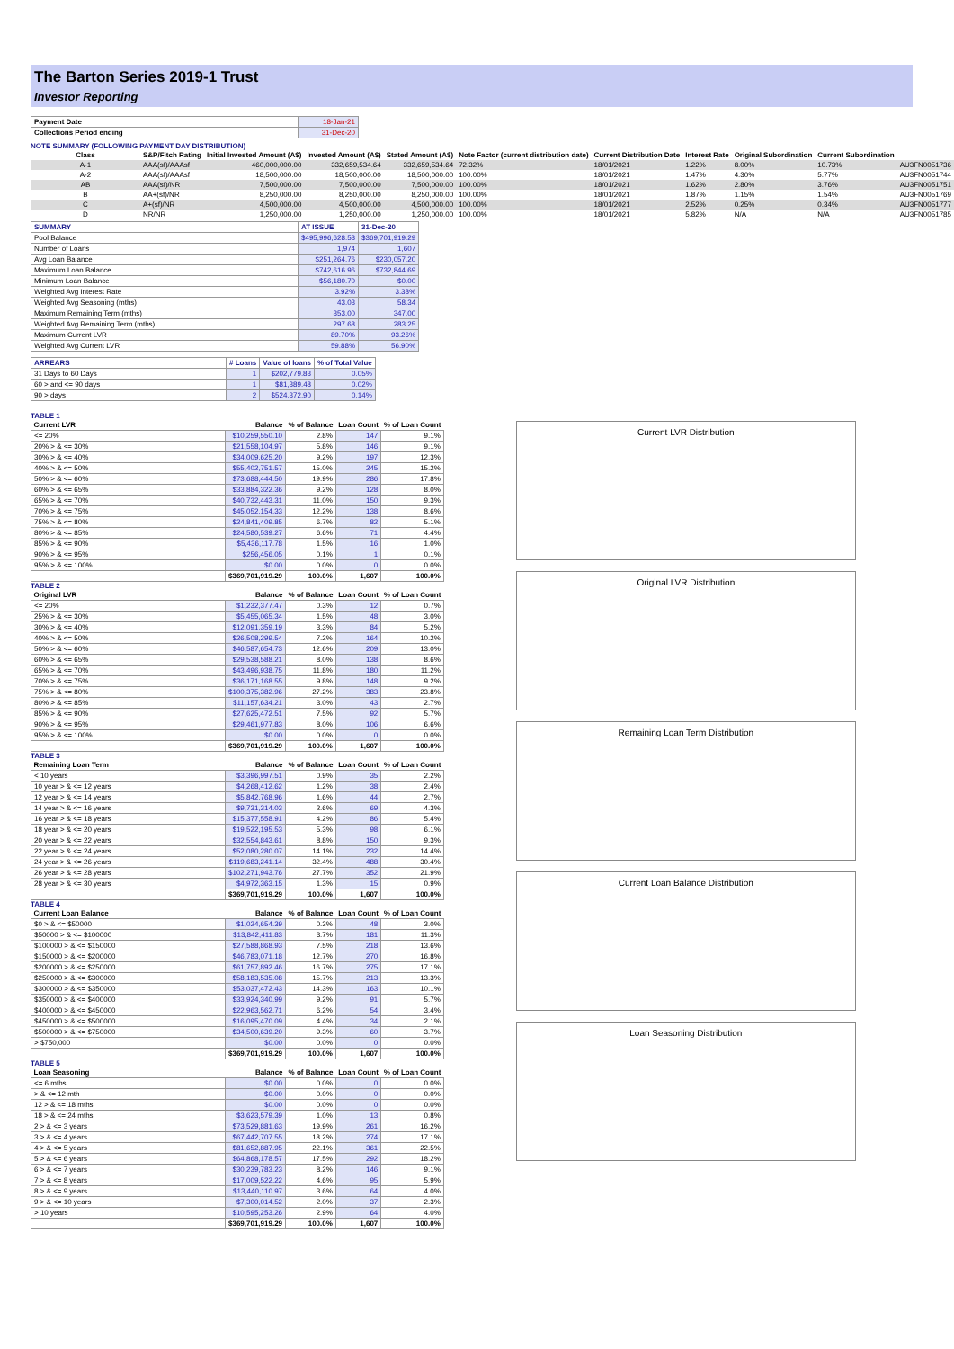The Barton Series 2019-1 Trust
Investor Reporting
| Payment Date | 18-Jan-21 |
| Collections Period ending | 31-Dec-20 |
NOTE SUMMARY (FOLLOWING PAYMENT DAY DISTRIBUTION)
| Class | S&P/Fitch Rating | Initial Invested Amount (A$) | Invested Amount (A$) | Stated Amount (A$) | Note Factor (current distribution date) | Current Distribution Date | Interest Rate | Original Subordination | Current Subordination | |
| --- | --- | --- | --- | --- | --- | --- | --- | --- | --- | --- |
| A-1 | AAA(sf)/AAAsf | 460,000,000.00 | 332,659,534.64 | 332,659,534.64 | 72.32% | 18/01/2021 | 1.22% | 8.00% | 10.73% | AU3FN0051736 |
| A-2 | AAA(sf)/AAAsf | 18,500,000.00 | 18,500,000.00 | 18,500,000.00 | 100.00% | 18/01/2021 | 1.47% | 4.30% | 5.77% | AU3FN0051744 |
| AB | AAA(sf)/NR | 7,500,000.00 | 7,500,000.00 | 7,500,000.00 | 100.00% | 18/01/2021 | 1.62% | 2.80% | 3.76% | AU3FN0051751 |
| B | AA+(sf)/NR | 8,250,000.00 | 8,250,000.00 | 8,250,000.00 | 100.00% | 18/01/2021 | 1.87% | 1.15% | 1.54% | AU3FN0051769 |
| C | A+(sf)/NR | 4,500,000.00 | 4,500,000.00 | 4,500,000.00 | 100.00% | 18/01/2021 | 2.52% | 0.25% | 0.34% | AU3FN0051777 |
| D | NR/NR | 1,250,000.00 | 1,250,000.00 | 1,250,000.00 | 100.00% | 18/01/2021 | 5.82% | N/A | N/A | AU3FN0051785 |
| SUMMARY | AT ISSUE | 31-Dec-20 |
| Pool Balance | $495,996,628.58 | $369,701,919.29 |
| Number of Loans | 1,974 | 1,607 |
| Avg Loan Balance | $251,264.76 | $230,057.20 |
| Maximum Loan Balance | $742,616.96 | $732,844.69 |
| Minimum Loan Balance | $56,180.70 | $0.00 |
| Weighted Avg Interest Rate | 3.92% | 3.38% |
| Weighted Avg Seasoning (mths) | 43.03 | 58.34 |
| Maximum Remaining Term (mths) | 353.00 | 347.00 |
| Weighted Avg Remaining Term (mths) | 297.68 | 283.25 |
| Maximum Current LVR | 89.70% | 93.26% |
| Weighted Avg Current LVR | 59.88% | 56.90% |
| ARREARS | # Loans | Value of loans | % of Total Value |
| 31 Days to 60 Days | 1 | $202,779.83 | 0.05% |
| 60 > and <= 90 days | 1 | $81,389.48 | 0.02% |
| 90 > days | 2 | $524,372.90 | 0.14% |
TABLE 1
| Current LVR | Balance | % of Balance | Loan Count | % of Loan Count |
| --- | --- | --- | --- | --- |
| <= 20% | $10,259,550.10 | 2.8% | 147 | 9.1% |
| 20% > & <= 30% | $21,558,104.97 | 5.8% | 146 | 9.1% |
| 30% > & <= 40% | $34,009,625.20 | 9.2% | 197 | 12.3% |
| 40% > & <= 50% | $55,402,751.57 | 15.0% | 245 | 15.2% |
| 50% > & <= 60% | $73,688,444.50 | 19.9% | 286 | 17.8% |
| 60% > & <= 65% | $33,884,322.36 | 9.2% | 128 | 8.0% |
| 65% > & <= 70% | $40,732,443.31 | 11.0% | 150 | 9.3% |
| 70% > & <= 75% | $45,052,154.33 | 12.2% | 138 | 8.6% |
| 75% > & <= 80% | $24,841,409.85 | 6.7% | 82 | 5.1% |
| 80% > & <= 85% | $24,580,539.27 | 6.6% | 71 | 4.4% |
| 85% > & <= 90% | $5,436,117.78 | 1.5% | 16 | 1.0% |
| 90% > & <= 95% | $256,456.05 | 0.1% | 1 | 0.1% |
| 95% > & <= 100% | $0.00 | 0.0% | 0 | 0.0% |
| | $369,701,919.29 | 100.0% | 1,607 | 100.0% |
TABLE 2
| Original LVR | Balance | % of Balance | Loan Count | % of Loan Count |
| --- | --- | --- | --- | --- |
| <= 20% | $1,232,377.47 | 0.3% | 12 | 0.7% |
| 25% > & <= 30% | $5,455,065.34 | 1.5% | 48 | 3.0% |
| 30% > & <= 40% | $12,091,359.19 | 3.3% | 84 | 5.2% |
| 40% > & <= 50% | $26,508,299.54 | 7.2% | 164 | 10.2% |
| 50% > & <= 60% | $46,587,654.73 | 12.6% | 209 | 13.0% |
| 60% > & <= 65% | $29,538,588.21 | 8.0% | 138 | 8.6% |
| 65% > & <= 70% | $43,496,938.75 | 11.8% | 180 | 11.2% |
| 70% > & <= 75% | $36,171,168.55 | 9.8% | 148 | 9.2% |
| 75% > & <= 80% | $100,375,382.96 | 27.2% | 383 | 23.8% |
| 80% > & <= 85% | $11,157,634.21 | 3.0% | 43 | 2.7% |
| 85% > & <= 90% | $27,625,472.51 | 7.5% | 92 | 5.7% |
| 90% > & <= 95% | $29,461,977.83 | 8.0% | 106 | 6.6% |
| 95% > & <= 100% | $0.00 | 0.0% | 0 | 0.0% |
| | $369,701,919.29 | 100.0% | 1,607 | 100.0% |
TABLE 3
| Remaining Loan Term | Balance | % of Balance | Loan Count | % of Loan Count |
| --- | --- | --- | --- | --- |
| < 10 years | $3,396,997.51 | 0.9% | 35 | 2.2% |
| 10 year > & <= 12 years | $4,268,412.62 | 1.2% | 38 | 2.4% |
| 12 year > & <= 14 years | $5,842,768.96 | 1.6% | 44 | 2.7% |
| 14 year > & <= 16 years | $9,731,314.03 | 2.6% | 69 | 4.3% |
| 16 year > & <= 18 years | $15,377,558.91 | 4.2% | 86 | 5.4% |
| 18 year > & <= 20 years | $19,522,195.53 | 5.3% | 98 | 6.1% |
| 20 year > & <= 22 years | $32,554,843.61 | 8.8% | 150 | 9.3% |
| 22 year > & <= 24 years | $52,080,280.07 | 14.1% | 232 | 14.4% |
| 24 year > & <= 26 years | $119,683,241.14 | 32.4% | 488 | 30.4% |
| 26 year > & <= 28 years | $102,271,943.76 | 27.7% | 352 | 21.9% |
| 28 year > & <= 30 years | $4,972,363.15 | 1.3% | 15 | 0.9% |
| | $369,701,919.29 | 100.0% | 1,607 | 100.0% |
TABLE 4
| Current Loan Balance | Balance | % of Balance | Loan Count | % of Loan Count |
| --- | --- | --- | --- | --- |
| $0 > & <= $50000 | $1,024,654.39 | 0.3% | 48 | 3.0% |
| $50000 > & <= $100000 | $13,842,411.83 | 3.7% | 181 | 11.3% |
| $100000 > & <= $150000 | $27,588,868.93 | 7.5% | 218 | 13.6% |
| $150000 > & <= $200000 | $46,783,071.18 | 12.7% | 270 | 16.8% |
| $200000 > & <= $250000 | $61,757,892.46 | 16.7% | 275 | 17.1% |
| $250000 > & <= $300000 | $58,183,535.08 | 15.7% | 213 | 13.3% |
| $300000 > & <= $350000 | $53,037,472.43 | 14.3% | 163 | 10.1% |
| $350000 > & <= $400000 | $33,924,340.99 | 9.2% | 91 | 5.7% |
| $400000 > & <= $450000 | $22,963,562.71 | 6.2% | 54 | 3.4% |
| $450000 > & <= $500000 | $16,095,470.09 | 4.4% | 34 | 2.1% |
| $500000 > & <= $750000 | $34,500,639.20 | 9.3% | 60 | 3.7% |
| > $750,000 | $0.00 | 0.0% | 0 | 0.0% |
| | $369,701,919.29 | 100.0% | 1,607 | 100.0% |
TABLE 5
| Loan Seasoning | Balance | % of Balance | Loan Count | % of Loan Count |
| --- | --- | --- | --- | --- |
| <= 6 mths | $0.00 | 0.0% | 0 | 0.0% |
| > & <= 12 mth | $0.00 | 0.0% | 0 | 0.0% |
| 12 > & <= 18 mths | $0.00 | 0.0% | 0 | 0.0% |
| 18 > & <= 24 mths | $3,623,579.39 | 1.0% | 13 | 0.8% |
| 2 > & <= 3 years | $73,529,881.63 | 19.9% | 261 | 16.2% |
| 3 > & <= 4 years | $67,442,707.55 | 18.2% | 274 | 17.1% |
| 4 > & <= 5 years | $81,652,887.95 | 22.1% | 361 | 22.5% |
| 5 > & <= 6 years | $64,868,178.57 | 17.5% | 292 | 18.2% |
| 6 > & <= 7 years | $30,239,783.23 | 8.2% | 146 | 9.1% |
| 7 > & <= 8 years | $17,009,522.22 | 4.6% | 95 | 5.9% |
| 8 > & <= 9 years | $13,440,110.97 | 3.6% | 64 | 4.0% |
| 9 > & <= 10 years | $7,300,014.52 | 2.0% | 37 | 2.3% |
| > 10 years | $10,595,253.26 | 2.9% | 64 | 4.0% |
| | $369,701,919.29 | 100.0% | 1,607 | 100.0% |
Current LVR Distribution
Original LVR Distribution
Remaining Loan Term Distribution
Current Loan Balance Distribution
Loan Seasoning Distribution